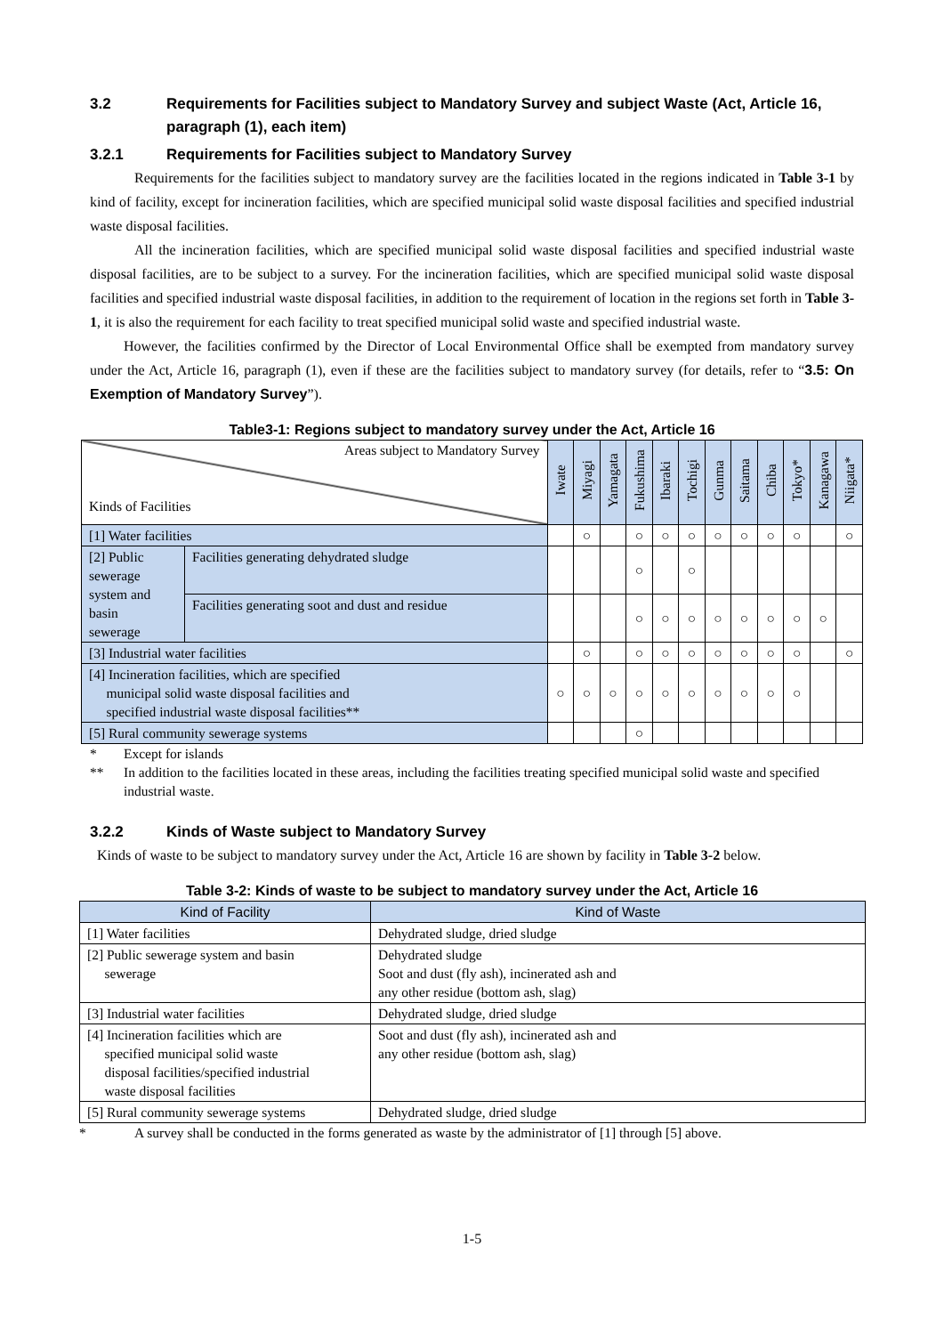3.2 Requirements for Facilities subject to Mandatory Survey and subject Waste (Act, Article 16, paragraph (1), each item)
3.2.1 Requirements for Facilities subject to Mandatory Survey
Requirements for the facilities subject to mandatory survey are the facilities located in the regions indicated in Table 3-1 by kind of facility, except for incineration facilities, which are specified municipal solid waste disposal facilities and specified industrial waste disposal facilities.
All the incineration facilities, which are specified municipal solid waste disposal facilities and specified industrial waste disposal facilities, are to be subject to a survey. For the incineration facilities, which are specified municipal solid waste disposal facilities and specified industrial waste disposal facilities, in addition to the requirement of location in the regions set forth in Table 3-1, it is also the requirement for each facility to treat specified municipal solid waste and specified industrial waste.
However, the facilities confirmed by the Director of Local Environmental Office shall be exempted from mandatory survey under the Act, Article 16, paragraph (1), even if these are the facilities subject to mandatory survey (for details, refer to “3.5: On Exemption of Mandatory Survey”).
Table3-1: Regions subject to mandatory survey under the Act, Article 16
| Areas subject to Mandatory Survey Kinds of Facilities | | Iwate | Miyagi | Yamagata | Fukushima | Ibaraki | Tochigi | Gunma | Saitama | Chiba | Tokyo* | Kanagawa | Niigata* |
| --- | --- | --- | --- | --- | --- | --- | --- | --- | --- | --- | --- | --- | --- |
| [1] Water facilities | | | ○ | | ○ | ○ | ○ | ○ | ○ | ○ | ○ | | ○ |
| [2] Public sewerage system and basin sewerage | Facilities generating dehydrated sludge | | | | ○ | | ○ | | | | | | |
| | Facilities generating soot and dust and residue | | | | ○ | ○ | ○ | ○ | ○ | ○ | ○ | ○ | |
| [3] Industrial water facilities | | | ○ | | ○ | ○ | ○ | ○ | ○ | ○ | ○ | | ○ |
| [4] Incineration facilities, which are specified municipal solid waste disposal facilities and specified industrial waste disposal facilities** | | ○ | ○ | ○ | ○ | ○ | ○ | ○ | ○ | ○ | ○ | | |
| [5] Rural community sewerage systems | | | | | ○ | | | | | | | | |
* Except for islands
** In addition to the facilities located in these areas, including the facilities treating specified municipal solid waste and specified industrial waste.
3.2.2 Kinds of Waste subject to Mandatory Survey
Kinds of waste to be subject to mandatory survey under the Act, Article 16 are shown by facility in Table 3-2 below.
Table 3-2: Kinds of waste to be subject to mandatory survey under the Act, Article 16
| Kind of Facility | Kind of Waste |
| --- | --- |
| [1] Water facilities | Dehydrated sludge, dried sludge |
| [2] Public sewerage system and basin sewerage | Dehydrated sludge Soot and dust (fly ash), incinerated ash and any other residue (bottom ash, slag) |
| [3] Industrial water facilities | Dehydrated sludge, dried sludge |
| [4] Incineration facilities which are specified municipal solid waste disposal facilities/specified industrial waste disposal facilities | Soot and dust (fly ash), incinerated ash and any other residue (bottom ash, slag) |
| [5] Rural community sewerage systems | Dehydrated sludge, dried sludge |
* A survey shall be conducted in the forms generated as waste by the administrator of [1] through [5] above.
1-5